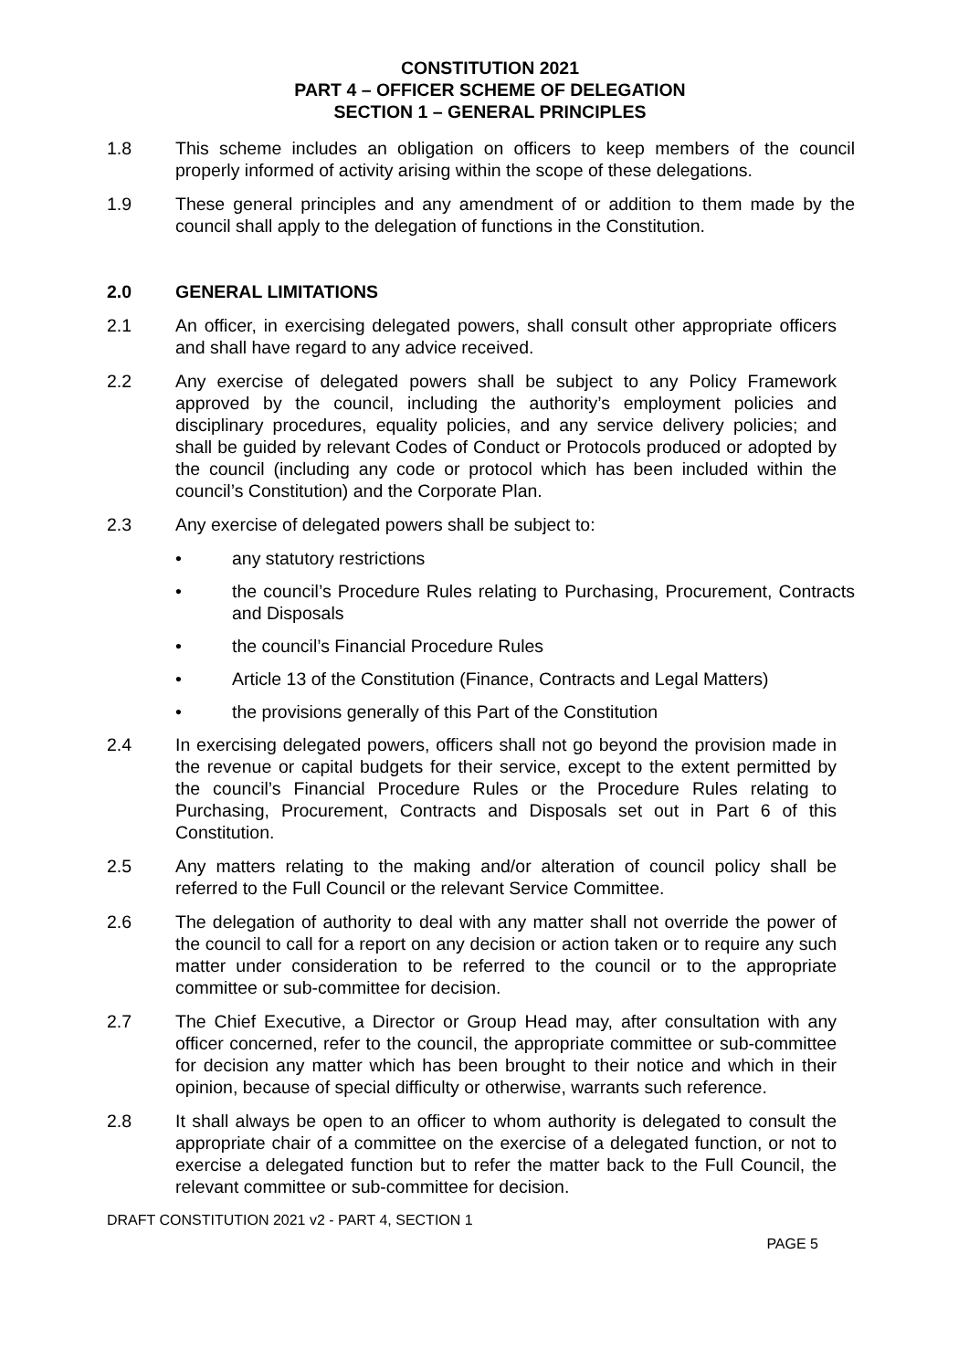CONSTITUTION 2021
PART 4 – OFFICER SCHEME OF DELEGATION
SECTION 1 – GENERAL PRINCIPLES
1.8 This scheme includes an obligation on officers to keep members of the council properly informed of activity arising within the scope of these delegations.
1.9 These general principles and any amendment of or addition to them made by the council shall apply to the delegation of functions in the Constitution.
2.0 GENERAL LIMITATIONS
2.1 An officer, in exercising delegated powers, shall consult other appropriate officers and shall have regard to any advice received.
2.2 Any exercise of delegated powers shall be subject to any Policy Framework approved by the council, including the authority’s employment policies and disciplinary procedures, equality policies, and any service delivery policies; and shall be guided by relevant Codes of Conduct or Protocols produced or adopted by the council (including any code or protocol which has been included within the council’s Constitution) and the Corporate Plan.
2.3 Any exercise of delegated powers shall be subject to:
• any statutory restrictions
• the council’s Procedure Rules relating to Purchasing, Procurement, Contracts and Disposals
• the council’s Financial Procedure Rules
• Article 13 of the Constitution (Finance, Contracts and Legal Matters)
• the provisions generally of this Part of the Constitution
2.4 In exercising delegated powers, officers shall not go beyond the provision made in the revenue or capital budgets for their service, except to the extent permitted by the council’s Financial Procedure Rules or the Procedure Rules relating to Purchasing, Procurement, Contracts and Disposals set out in Part 6 of this Constitution.
2.5 Any matters relating to the making and/or alteration of council policy shall be referred to the Full Council or the relevant Service Committee.
2.6 The delegation of authority to deal with any matter shall not override the power of the council to call for a report on any decision or action taken or to require any such matter under consideration to be referred to the council or to the appropriate committee or sub-committee for decision.
2.7 The Chief Executive, a Director or Group Head may, after consultation with any officer concerned, refer to the council, the appropriate committee or sub-committee for decision any matter which has been brought to their notice and which in their opinion, because of special difficulty or otherwise, warrants such reference.
2.8 It shall always be open to an officer to whom authority is delegated to consult the appropriate chair of a committee on the exercise of a delegated function, or not to exercise a delegated function but to refer the matter back to the Full Council, the relevant committee or sub-committee for decision.
DRAFT CONSTITUTION 2021 v2 - PART 4, SECTION 1
PAGE 5